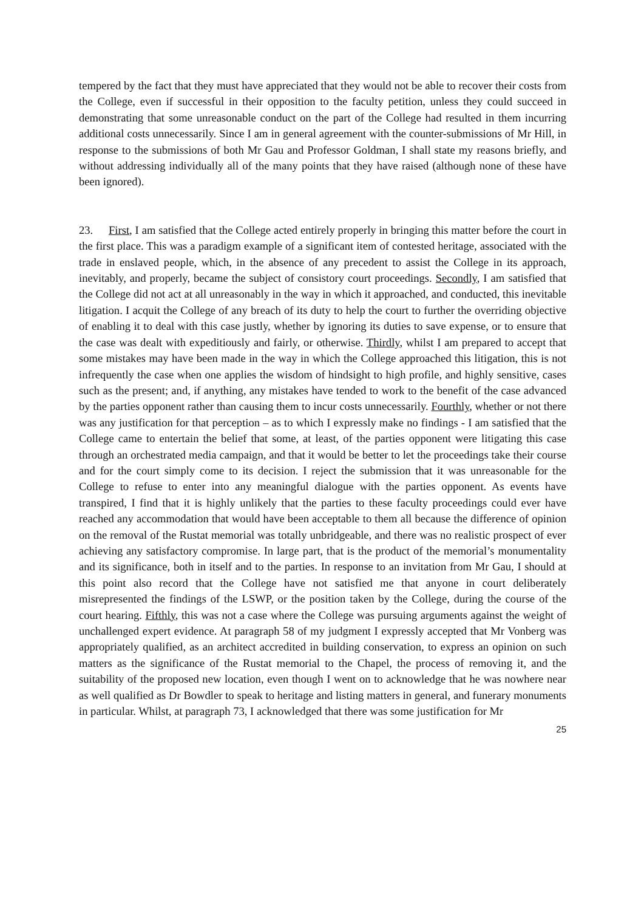tempered by the fact that they must have appreciated that they would not be able to recover their costs from the College, even if successful in their opposition to the faculty petition, unless they could succeed in demonstrating that some unreasonable conduct on the part of the College had resulted in them incurring additional costs unnecessarily. Since I am in general agreement with the counter-submissions of Mr Hill, in response to the submissions of both Mr Gau and Professor Goldman, I shall state my reasons briefly, and without addressing individually all of the many points that they have raised (although none of these have been ignored).
23. First, I am satisfied that the College acted entirely properly in bringing this matter before the court in the first place. This was a paradigm example of a significant item of contested heritage, associated with the trade in enslaved people, which, in the absence of any precedent to assist the College in its approach, inevitably, and properly, became the subject of consistory court proceedings. Secondly, I am satisfied that the College did not act at all unreasonably in the way in which it approached, and conducted, this inevitable litigation. I acquit the College of any breach of its duty to help the court to further the overriding objective of enabling it to deal with this case justly, whether by ignoring its duties to save expense, or to ensure that the case was dealt with expeditiously and fairly, or otherwise. Thirdly, whilst I am prepared to accept that some mistakes may have been made in the way in which the College approached this litigation, this is not infrequently the case when one applies the wisdom of hindsight to high profile, and highly sensitive, cases such as the present; and, if anything, any mistakes have tended to work to the benefit of the case advanced by the parties opponent rather than causing them to incur costs unnecessarily. Fourthly, whether or not there was any justification for that perception – as to which I expressly make no findings - I am satisfied that the College came to entertain the belief that some, at least, of the parties opponent were litigating this case through an orchestrated media campaign, and that it would be better to let the proceedings take their course and for the court simply come to its decision. I reject the submission that it was unreasonable for the College to refuse to enter into any meaningful dialogue with the parties opponent. As events have transpired, I find that it is highly unlikely that the parties to these faculty proceedings could ever have reached any accommodation that would have been acceptable to them all because the difference of opinion on the removal of the Rustat memorial was totally unbridgeable, and there was no realistic prospect of ever achieving any satisfactory compromise. In large part, that is the product of the memorial’s monumentality and its significance, both in itself and to the parties. In response to an invitation from Mr Gau, I should at this point also record that the College have not satisfied me that anyone in court deliberately misrepresented the findings of the LSWP, or the position taken by the College, during the course of the court hearing. Fifthly, this was not a case where the College was pursuing arguments against the weight of unchallenged expert evidence. At paragraph 58 of my judgment I expressly accepted that Mr Vonberg was appropriately qualified, as an architect accredited in building conservation, to express an opinion on such matters as the significance of the Rustat memorial to the Chapel, the process of removing it, and the suitability of the proposed new location, even though I went on to acknowledge that he was nowhere near as well qualified as Dr Bowdler to speak to heritage and listing matters in general, and funerary monuments in particular. Whilst, at paragraph 73, I acknowledged that there was some justification for Mr
25